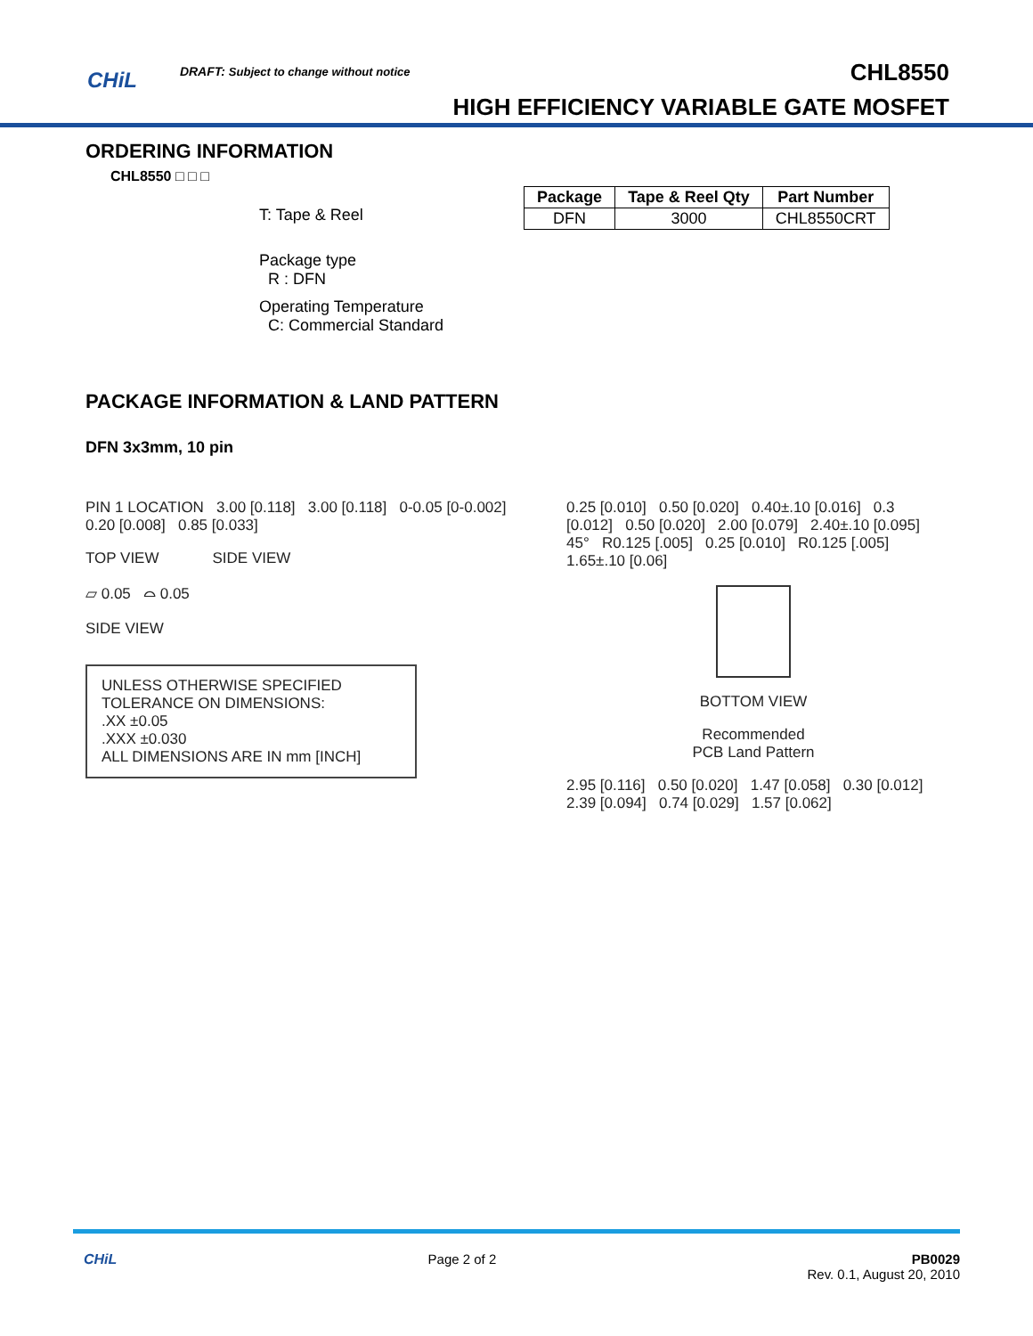CHiL
DRAFT: Subject to change without notice
CHL8550
HIGH EFFICIENCY VARIABLE GATE MOSFET
ORDERING INFORMATION
CHL8550 □ □ □
T: Tape & Reel
Package type
R : DFN
Operating Temperature
C: Commercial Standard
| Package | Tape & Reel Qty | Part Number |
| --- | --- | --- |
| DFN | 3000 | CHL8550CRT |
PACKAGE INFORMATION & LAND PATTERN
DFN 3x3mm, 10 pin
PIN 1 LOCATION 3.00 [0.118] 3.00 [0.118] 0-0.05 [0-0.002] 0.20 [0.008] 0.85 [0.033]
TOP VIEW SIDE VIEW
▱ 0.05 ⌓ 0.05
SIDE VIEW
UNLESS OTHERWISE SPECIFIED
TOLERANCE ON DIMENSIONS:
.XX ±0.05
.XXX ±0.030
ALL DIMENSIONS ARE IN mm [INCH]
0.25 [0.010] 0.50 [0.020] 0.40±.10 [0.016] 0.3 [0.012] 0.50 [0.020] 2.00 [0.079] 2.40±.10 [0.095] 45° R0.125 [.005] 0.25 [0.010] R0.125 [.005] 1.65±.10 [0.06]
BOTTOM VIEW
Recommended
PCB Land Pattern
2.95 [0.116] 0.50 [0.020] 1.47 [0.058] 0.30 [0.012] 2.39 [0.094] 0.74 [0.029] 1.57 [0.062]
CHiL
Page 2 of 2 PB0029
Rev. 0.1, August 20, 2010